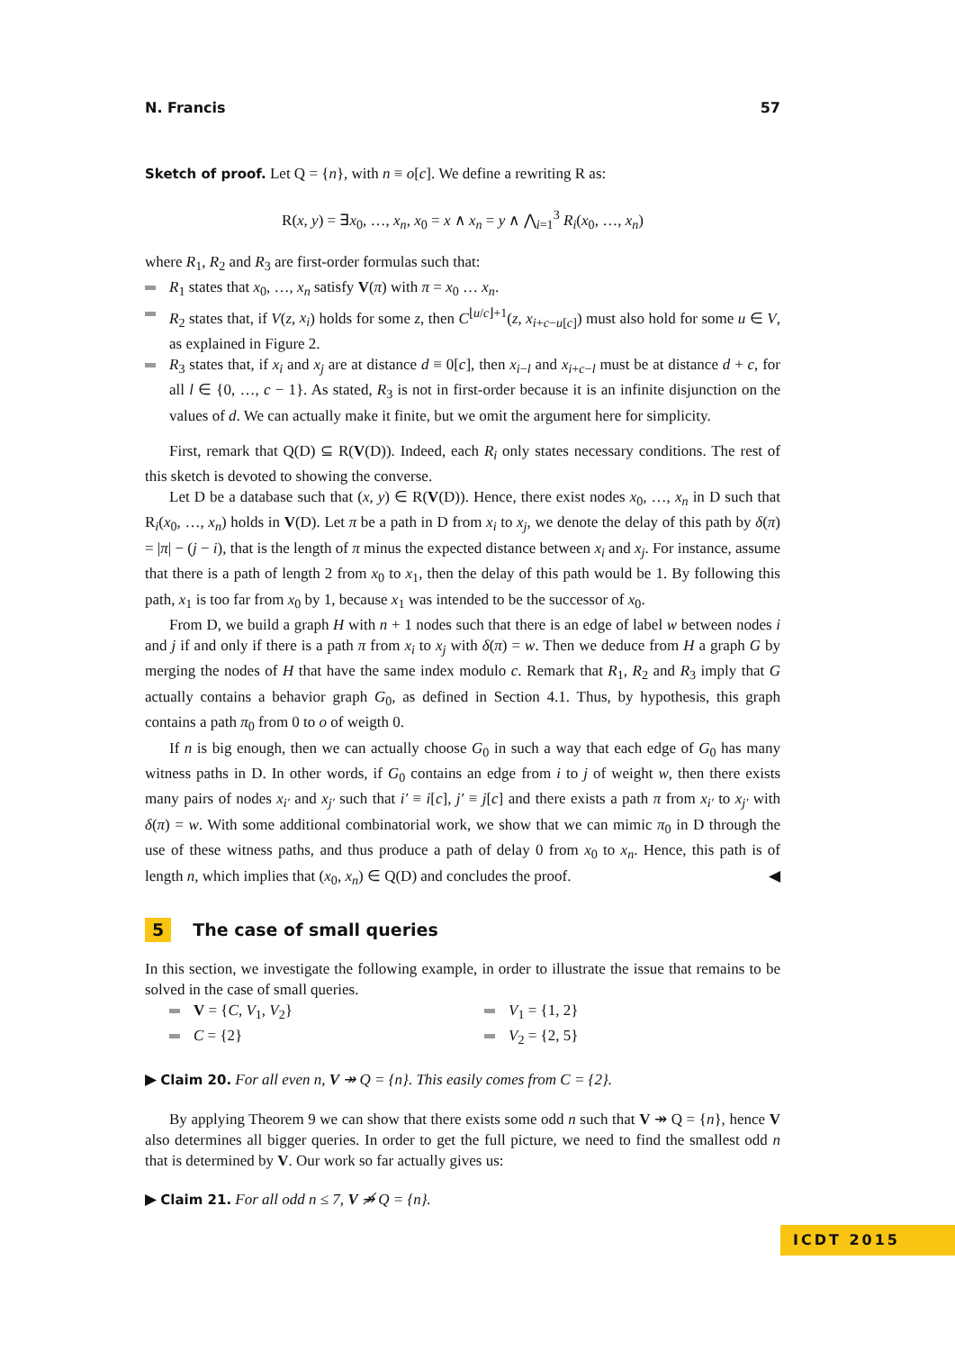N. Francis 57
Sketch of proof. Let Q = {n}, with n ≡ o[c]. We define a rewriting R as:
R(x, y) = ∃x<sub>0</sub>, …, x<sub>n</sub>, x<sub>0</sub> = x ∧ x<sub>n</sub> = y ∧ ⋀<sub>i=1</sub><sup>3</sup> R<sub>i</sub>(x<sub>0</sub>, …, x<sub>n</sub>)
where R<sub>1</sub>, R<sub>2</sub> and R<sub>3</sub> are first-order formulas such that:
R<sub>1</sub> states that x<sub>0</sub>, …, x<sub>n</sub> satisfy V(π) with π = x<sub>0</sub> … x<sub>n</sub>.
R<sub>2</sub> states that, if V(z, x<sub>i</sub>) holds for some z, then C<sup>⌊u/c⌋+1</sup>(z, x<sub>i+c−u[c]</sub>) must also hold for some u ∈ V, as explained in Figure 2.
R<sub>3</sub> states that, if x<sub>i</sub> and x<sub>j</sub> are at distance d ≡ 0[c], then x<sub>i−l</sub> and x<sub>i+c−l</sub> must be at distance d + c, for all l ∈ {0, …, c − 1}. As stated, R<sub>3</sub> is not in first-order because it is an infinite disjunction on the values of d. We can actually make it finite, but we omit the argument here for simplicity.
First, remark that Q(D) ⊆ R(V(D)). Indeed, each R<sub>i</sub> only states necessary conditions. The rest of this sketch is devoted to showing the converse.
Let D be a database such that (x, y) ∈ R(V(D)). Hence, there exist nodes x<sub>0</sub>, …, x<sub>n</sub> in D such that R<sub>i</sub>(x<sub>0</sub>, …, x<sub>n</sub>) holds in V(D). Let π be a path in D from x<sub>i</sub> to x<sub>j</sub>, we denote the delay of this path by δ(π) = |π| − (j − i), that is the length of π minus the expected distance between x<sub>i</sub> and x<sub>j</sub>. For instance, assume that there is a path of length 2 from x<sub>0</sub> to x<sub>1</sub>, then the delay of this path would be 1. By following this path, x<sub>1</sub> is too far from x<sub>0</sub> by 1, because x<sub>1</sub> was intended to be the successor of x<sub>0</sub>.
From D, we build a graph H with n + 1 nodes such that there is an edge of label w between nodes i and j if and only if there is a path π from x<sub>i</sub> to x<sub>j</sub> with δ(π) = w. Then we deduce from H a graph G by merging the nodes of H that have the same index modulo c. Remark that R<sub>1</sub>, R<sub>2</sub> and R<sub>3</sub> imply that G actually contains a behavior graph G<sub>0</sub>, as defined in Section 4.1. Thus, by hypothesis, this graph contains a path π<sub>0</sub> from 0 to o of weigth 0.
If n is big enough, then we can actually choose G<sub>0</sub> in such a way that each edge of G<sub>0</sub> has many witness paths in D. In other words, if G<sub>0</sub> contains an edge from i to j of weight w, then there exists many pairs of nodes x<sub>i′</sub> and x<sub>j′</sub> such that i′ ≡ i[c], j′ ≡ j[c] and there exists a path π from x<sub>i′</sub> to x<sub>j′</sub> with δ(π) = w. With some additional combinatorial work, we show that we can mimic π<sub>0</sub> in D through the use of these witness paths, and thus produce a path of delay 0 from x<sub>0</sub> to x<sub>n</sub>. Hence, this path is of length n, which implies that (x<sub>0</sub>, x<sub>n</sub>) ∈ Q(D) and concludes the proof. ◀
5 The case of small queries
In this section, we investigate the following example, in order to illustrate the issue that remains to be solved in the case of small queries.
V = {C, V<sub>1</sub>, V<sub>2</sub>}
C = {2}
V<sub>1</sub> = {1, 2}
V<sub>2</sub> = {2, 5}
▶ Claim 20. For all even n, V ↠ Q = {n}. This easily comes from C = {2}.
By applying Theorem 9 we can show that there exists some odd n such that V ↠ Q = {n}, hence V also determines all bigger queries. In order to get the full picture, we need to find the smallest odd n that is determined by V. Our work so far actually gives us:
▶ Claim 21. For all odd n ≤ 7, V ↠̸ Q = {n}.
ICDT 2015